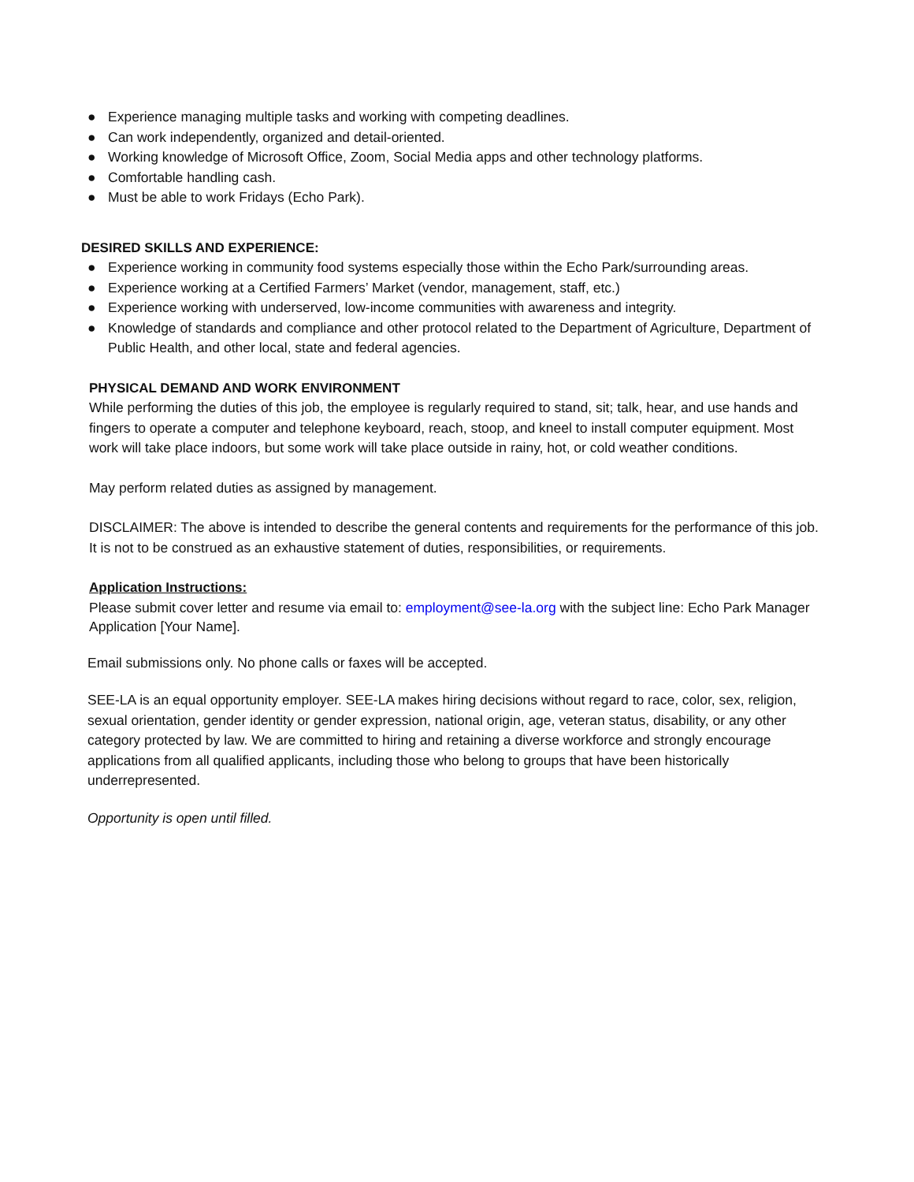● Experience managing multiple tasks and working with competing deadlines.
● Can work independently, organized and detail-oriented.
● Working knowledge of Microsoft Office, Zoom, Social Media apps and other technology platforms.
● Comfortable handling cash.
● Must be able to work Fridays (Echo Park).
DESIRED SKILLS AND EXPERIENCE:
● Experience working in community food systems especially those within the Echo Park/surrounding areas.
● Experience working at a Certified Farmers’ Market (vendor, management, staff, etc.)
● Experience working with underserved, low-income communities with awareness and integrity.
● Knowledge of standards and compliance and other protocol related to the Department of Agriculture, Department of Public Health, and other local, state and federal agencies.
PHYSICAL DEMAND AND WORK ENVIRONMENT
While performing the duties of this job, the employee is regularly required to stand, sit; talk, hear, and use hands and fingers to operate a computer and telephone keyboard, reach, stoop, and kneel to install computer equipment. Most work will take place indoors, but some work will take place outside in rainy, hot, or cold weather conditions.
May perform related duties as assigned by management.
DISCLAIMER: The above is intended to describe the general contents and requirements for the performance of this job. It is not to be construed as an exhaustive statement of duties, responsibilities, or requirements.
Application Instructions:
Please submit cover letter and resume via email to: employment@see-la.org with the subject line: Echo Park Manager Application [Your Name].
Email submissions only. No phone calls or faxes will be accepted.
SEE-LA is an equal opportunity employer. SEE-LA makes hiring decisions without regard to race, color, sex, religion, sexual orientation, gender identity or gender expression, national origin, age, veteran status, disability, or any other category protected by law. We are committed to hiring and retaining a diverse workforce and strongly encourage applications from all qualified applicants, including those who belong to groups that have been historically underrepresented.
Opportunity is open until filled.